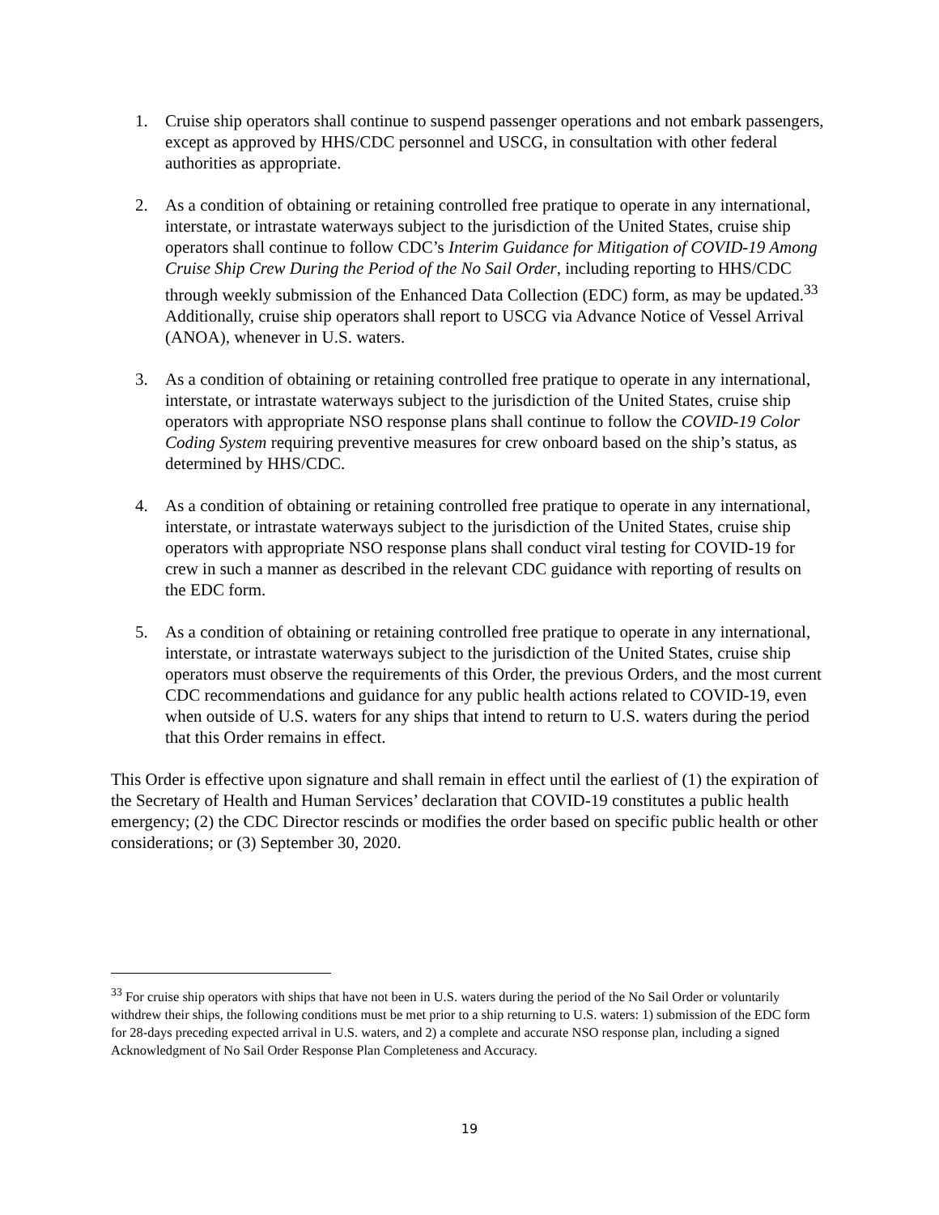1. Cruise ship operators shall continue to suspend passenger operations and not embark passengers, except as approved by HHS/CDC personnel and USCG, in consultation with other federal authorities as appropriate.
2. As a condition of obtaining or retaining controlled free pratique to operate in any international, interstate, or intrastate waterways subject to the jurisdiction of the United States, cruise ship operators shall continue to follow CDC’s Interim Guidance for Mitigation of COVID-19 Among Cruise Ship Crew During the Period of the No Sail Order, including reporting to HHS/CDC through weekly submission of the Enhanced Data Collection (EDC) form, as may be updated.<sup>33</sup> Additionally, cruise ship operators shall report to USCG via Advance Notice of Vessel Arrival (ANOA), whenever in U.S. waters.
3. As a condition of obtaining or retaining controlled free pratique to operate in any international, interstate, or intrastate waterways subject to the jurisdiction of the United States, cruise ship operators with appropriate NSO response plans shall continue to follow the COVID-19 Color Coding System requiring preventive measures for crew onboard based on the ship’s status, as determined by HHS/CDC.
4. As a condition of obtaining or retaining controlled free pratique to operate in any international, interstate, or intrastate waterways subject to the jurisdiction of the United States, cruise ship operators with appropriate NSO response plans shall conduct viral testing for COVID-19 for crew in such a manner as described in the relevant CDC guidance with reporting of results on the EDC form.
5. As a condition of obtaining or retaining controlled free pratique to operate in any international, interstate, or intrastate waterways subject to the jurisdiction of the United States, cruise ship operators must observe the requirements of this Order, the previous Orders, and the most current CDC recommendations and guidance for any public health actions related to COVID-19, even when outside of U.S. waters for any ships that intend to return to U.S. waters during the period that this Order remains in effect.
This Order is effective upon signature and shall remain in effect until the earliest of (1) the expiration of the Secretary of Health and Human Services’ declaration that COVID-19 constitutes a public health emergency; (2) the CDC Director rescinds or modifies the order based on specific public health or other considerations; or (3) September 30, 2020.
<sup>33</sup> For cruise ship operators with ships that have not been in U.S. waters during the period of the No Sail Order or voluntarily withdrew their ships, the following conditions must be met prior to a ship returning to U.S. waters: 1) submission of the EDC form for 28-days preceding expected arrival in U.S. waters, and 2) a complete and accurate NSO response plan, including a signed Acknowledgment of No Sail Order Response Plan Completeness and Accuracy.
19